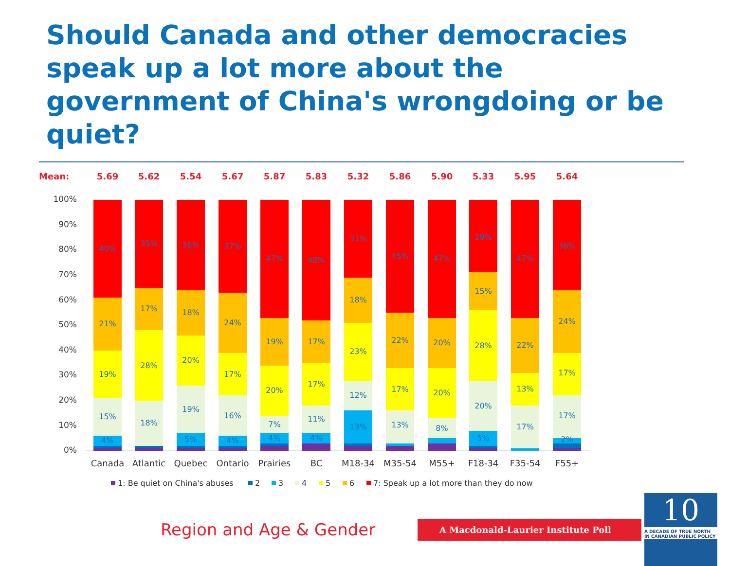Should Canada and other democracies speak up a lot more about the government of China's wrongdoing or be quiet?
Mean:
5.69
5.62
5.54
5.67
5.87
5.83
5.32
5.86
5.90
5.33
5.95
5.64
100%
90%
80%
70%
60%
50%
40%
30%
20%
10%
0%
40%
21%
19%
15%
4%
35%
17%
28%
18%
36%
18%
20%
19%
5%
37%
24%
17%
16%
4%
47%
19%
20%
7%
4%
48%
17%
17%
11%
4%
31%
18%
23%
12%
13%
45%
22%
17%
13%
47%
20%
20%
8%
29%
15%
28%
20%
5%
47%
22%
13%
17%
36%
24%
17%
17%
2%
Canada
Atlantic
Quebec
Ontario
Prairies
BC
M18-34
M35-54
M55+
F18-34
F35-54
F55+
1: Be quiet on China's abuses
2
3
4
5
6
7: Speak up a lot more than they do now
Region and Age & Gender
A Macdonald-Laurier Institute Poll
10
A DECADE OF TRUE NORTH IN CANADIAN PUBLIC POLICY